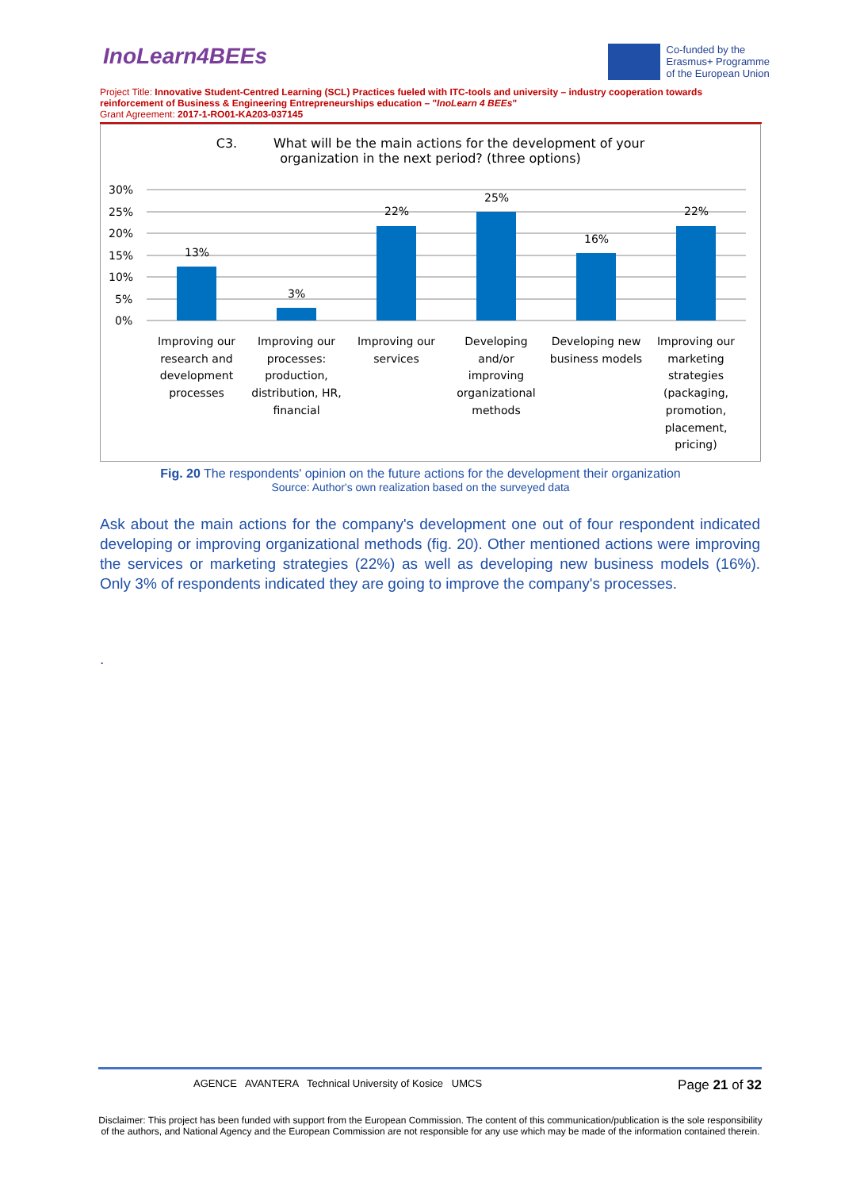InoLearn4BEEs
Co-funded by the
Erasmus+ Programme
of the European Union
Project Title: Innovative Student-Centred Learning (SCL) Practices fueled with ITC-tools and university – industry cooperation towards reinforcement of Business & Engineering Entrepreneurships education – "InoLearn 4 BEEs"
Grant Agreement: 2017-1-RO01-KA203-037145
C3. What will be the main actions for the development of your
organization in the next period? (three options)
30%
25%
20%
15%
10%
5%
0%
13%
3%
22%
25%
16%
22%
Improving our
research and
development
processes
Improving our
processes:
production,
distribution, HR,
financial
Improving our
services
Developing
and/or
improving
organizational
methods
Developing new
business models
Improving our
marketing
strategies
(packaging,
promotion,
placement,
pricing)
Fig. 20 The respondents' opinion on the future actions for the development their organization
Source: Author's own realization based on the surveyed data
Ask about the main actions for the company's development one out of four respondent indicated developing or improving organizational methods (fig. 20). Other mentioned actions were improving the services or marketing strategies (22%) as well as developing new business models (16%). Only 3% of respondents indicated they are going to improve the company's processes.
.
AGENCE AVANTERA Technical University of Kosice UMCS
Page 21 of 32
Disclaimer: This project has been funded with support from the European Commission. The content of this communication/publication is the sole responsibility of the authors, and National Agency and the European Commission are not responsible for any use which may be made of the information contained therein.